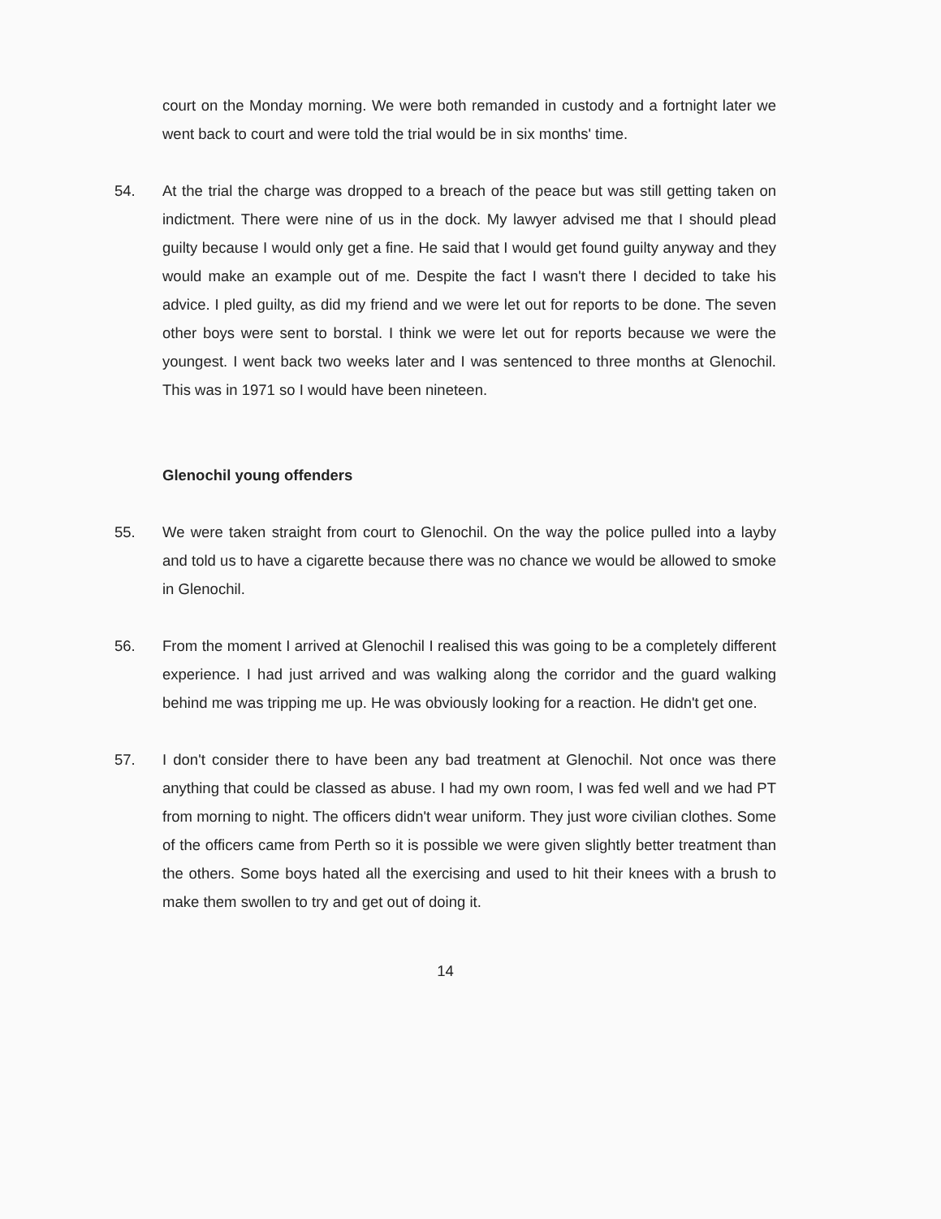court on the Monday morning. We were both remanded in custody and a fortnight later we went back to court and were told the trial would be in six months' time.
54. At the trial the charge was dropped to a breach of the peace but was still getting taken on indictment. There were nine of us in the dock. My lawyer advised me that I should plead guilty because I would only get a fine. He said that I would get found guilty anyway and they would make an example out of me. Despite the fact I wasn't there I decided to take his advice. I pled guilty, as did my friend and we were let out for reports to be done. The seven other boys were sent to borstal. I think we were let out for reports because we were the youngest. I went back two weeks later and I was sentenced to three months at Glenochil. This was in 1971 so I would have been nineteen.
Glenochil young offenders
55. We were taken straight from court to Glenochil. On the way the police pulled into a layby and told us to have a cigarette because there was no chance we would be allowed to smoke in Glenochil.
56. From the moment I arrived at Glenochil I realised this was going to be a completely different experience. I had just arrived and was walking along the corridor and the guard walking behind me was tripping me up. He was obviously looking for a reaction. He didn't get one.
57. I don't consider there to have been any bad treatment at Glenochil. Not once was there anything that could be classed as abuse. I had my own room, I was fed well and we had PT from morning to night. The officers didn't wear uniform. They just wore civilian clothes. Some of the officers came from Perth so it is possible we were given slightly better treatment than the others. Some boys hated all the exercising and used to hit their knees with a brush to make them swollen to try and get out of doing it.
14